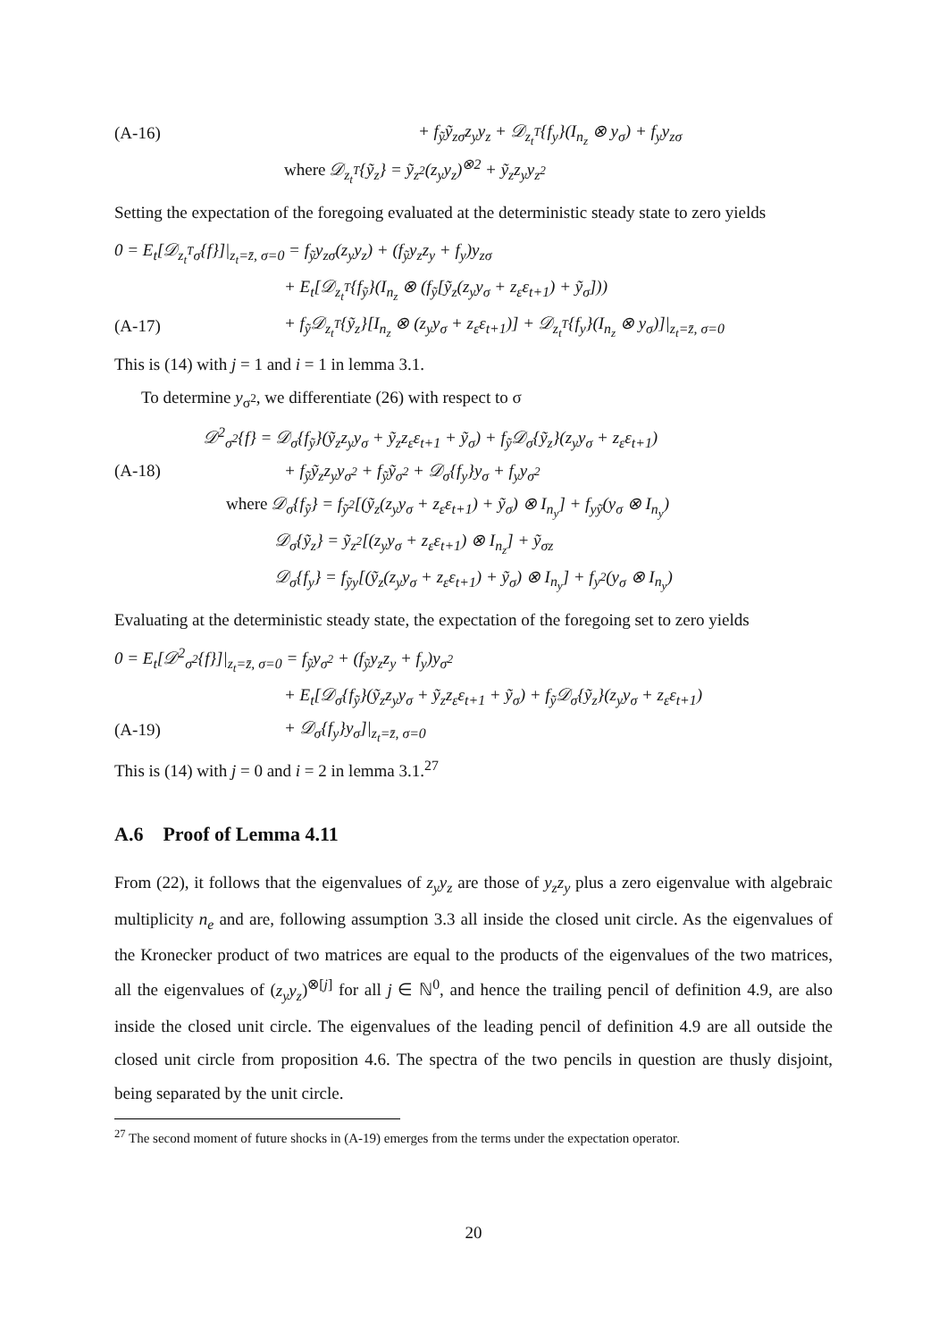(A-16) + f<sub>ỹ</sub>ỹ<sub>zσ</sub>z<sub>y</sub>y<sub>z</sub> + 𝒟<sub>z<sub>t</sub><sup>T</sup></sub>{f<sub>y</sub>}(I<sub>n<sub>z</sub></sub> ⊗ y<sub>σ</sub>) + f<sub>y</sub>y<sub>zσ</sub>
where 𝒟<sub>z<sub>t</sub><sup>T</sup></sub>{ỹ<sub>z</sub>} = ỹ<sub>z<sup>2</sup></sub>(z<sub>y</sub>y<sub>z</sub>)<sup>⊗2</sup> + ỹ<sub>z</sub>z<sub>y</sub>y<sub>z<sup>2</sup></sub>
Setting the expectation of the foregoing evaluated at the deterministic steady state to zero yields
0 = E<sub>t</sub>[𝒟<sub>z<sub>t</sub><sup>T</sup>σ</sub>{f}]|<sub>z<sub>t</sub>=z̄, σ=0</sub> = f<sub>ỹ</sub>y<sub>zσ</sub>(z<sub>y</sub>y<sub>z</sub>) + (f<sub>ỹ</sub>y<sub>z</sub>z<sub>y</sub> + f<sub>y</sub>)y<sub>zσ</sub>
+ E<sub>t</sub>[𝒟<sub>z<sub>t</sub><sup>T</sup></sub>{f<sub>ỹ</sub>}(I<sub>n<sub>z</sub></sub> ⊗ (f<sub>ỹ</sub>[ỹ<sub>z</sub>(z<sub>y</sub>y<sub>σ</sub> + z<sub>ε</sub>ε<sub>t+1</sub>) + ỹ<sub>σ</sub>]))
(A-17) + f<sub>ỹ</sub>𝒟<sub>z<sub>t</sub><sup>T</sup></sub>{ỹ<sub>z</sub>}[I<sub>n<sub>z</sub></sub> ⊗ (z<sub>y</sub>y<sub>σ</sub> + z<sub>ε</sub>ε<sub>t+1</sub>)] + 𝒟<sub>z<sub>t</sub><sup>T</sup></sub>{f<sub>y</sub>}(I<sub>n<sub>z</sub></sub> ⊗ y<sub>σ</sub>)]|<sub>z<sub>t</sub>=z̄, σ=0</sub>
This is (14) with j = 1 and i = 1 in lemma 3.1.
To determine y<sub>σ<sup>2</sup></sub>, we differentiate (26) with respect to σ
𝒟<sup>2</sup><sub>σ<sup>2</sup></sub>{f} = 𝒟<sub>σ</sub>{f<sub>ỹ</sub>}(ỹ<sub>z</sub>z<sub>y</sub>y<sub>σ</sub> + ỹ<sub>z</sub>z<sub>ε</sub>ε<sub>t+1</sub> + ỹ<sub>σ</sub>) + f<sub>ỹ</sub>𝒟<sub>σ</sub>{ỹ<sub>z</sub>}(z<sub>y</sub>y<sub>σ</sub> + z<sub>ε</sub>ε<sub>t+1</sub>)
(A-18) + f<sub>ỹ</sub>ỹ<sub>z</sub>z<sub>y</sub>y<sub>σ<sup>2</sup></sub> + f<sub>ỹ</sub>ỹ<sub>σ<sup>2</sup></sub> + 𝒟<sub>σ</sub>{f<sub>y</sub>}y<sub>σ</sub> + f<sub>y</sub>y<sub>σ<sup>2</sup></sub>
where 𝒟<sub>σ</sub>{f<sub>ỹ</sub>} = f<sub>ỹ<sup>2</sup></sub>[(ỹ<sub>z</sub>(z<sub>y</sub>y<sub>σ</sub> + z<sub>ε</sub>ε<sub>t+1</sub>) + ỹ<sub>σ</sub>) ⊗ I<sub>n<sub>y</sub></sub>] + f<sub>yỹ</sub>(y<sub>σ</sub> ⊗ I<sub>n<sub>y</sub></sub>)
𝒟<sub>σ</sub>{ỹ<sub>z</sub>} = ỹ<sub>z<sup>2</sup></sub>[(z<sub>y</sub>y<sub>σ</sub> + z<sub>ε</sub>ε<sub>t+1</sub>) ⊗ I<sub>n<sub>z</sub></sub>] + ỹ<sub>σz</sub>
𝒟<sub>σ</sub>{f<sub>y</sub>} = f<sub>ỹy</sub>[(ỹ<sub>z</sub>(z<sub>y</sub>y<sub>σ</sub> + z<sub>ε</sub>ε<sub>t+1</sub>) + ỹ<sub>σ</sub>) ⊗ I<sub>n<sub>y</sub></sub>] + f<sub>y<sup>2</sup></sub>(y<sub>σ</sub> ⊗ I<sub>n<sub>y</sub></sub>)
Evaluating at the deterministic steady state, the expectation of the foregoing set to zero yields
0 = E<sub>t</sub>[𝒟<sup>2</sup><sub>σ<sup>2</sup></sub>{f}]|<sub>z<sub>t</sub>=z̄, σ=0</sub> = f<sub>ỹ</sub>y<sub>σ<sup>2</sup></sub> + (f<sub>ỹ</sub>y<sub>z</sub>z<sub>y</sub> + f<sub>y</sub>)y<sub>σ<sup>2</sup></sub>
+ E<sub>t</sub>[𝒟<sub>σ</sub>{f<sub>ỹ</sub>}(ỹ<sub>z</sub>z<sub>y</sub>y<sub>σ</sub> + ỹ<sub>z</sub>z<sub>ε</sub>ε<sub>t+1</sub> + ỹ<sub>σ</sub>) + f<sub>ỹ</sub>𝒟<sub>σ</sub>{ỹ<sub>z</sub>}(z<sub>y</sub>y<sub>σ</sub> + z<sub>ε</sub>ε<sub>t+1</sub>)
(A-19) + 𝒟<sub>σ</sub>{f<sub>y</sub>}y<sub>σ</sub>]|<sub>z<sub>t</sub>=z̄, σ=0</sub>
This is (14) with j = 0 and i = 2 in lemma 3.1.<sup>27</sup>
A.6 Proof of Lemma 4.11
From (22), it follows that the eigenvalues of z<sub>y</sub>y<sub>z</sub> are those of y<sub>z</sub>z<sub>y</sub> plus a zero eigenvalue with algebraic multiplicity n<sub>e</sub> and are, following assumption 3.3 all inside the closed unit circle. As the eigenvalues of the Kronecker product of two matrices are equal to the products of the eigenvalues of the two matrices, all the eigenvalues of (z<sub>y</sub>y<sub>z</sub>)<sup>⊗[j]</sup> for all j ∈ ℕ<sup>0</sup>, and hence the trailing pencil of definition 4.9, are also inside the closed unit circle. The eigenvalues of the leading pencil of definition 4.9 are all outside the closed unit circle from proposition 4.6. The spectra of the two pencils in question are thusly disjoint, being separated by the unit circle.
<sup>27</sup> The second moment of future shocks in (A-19) emerges from the terms under the expectation operator.
20